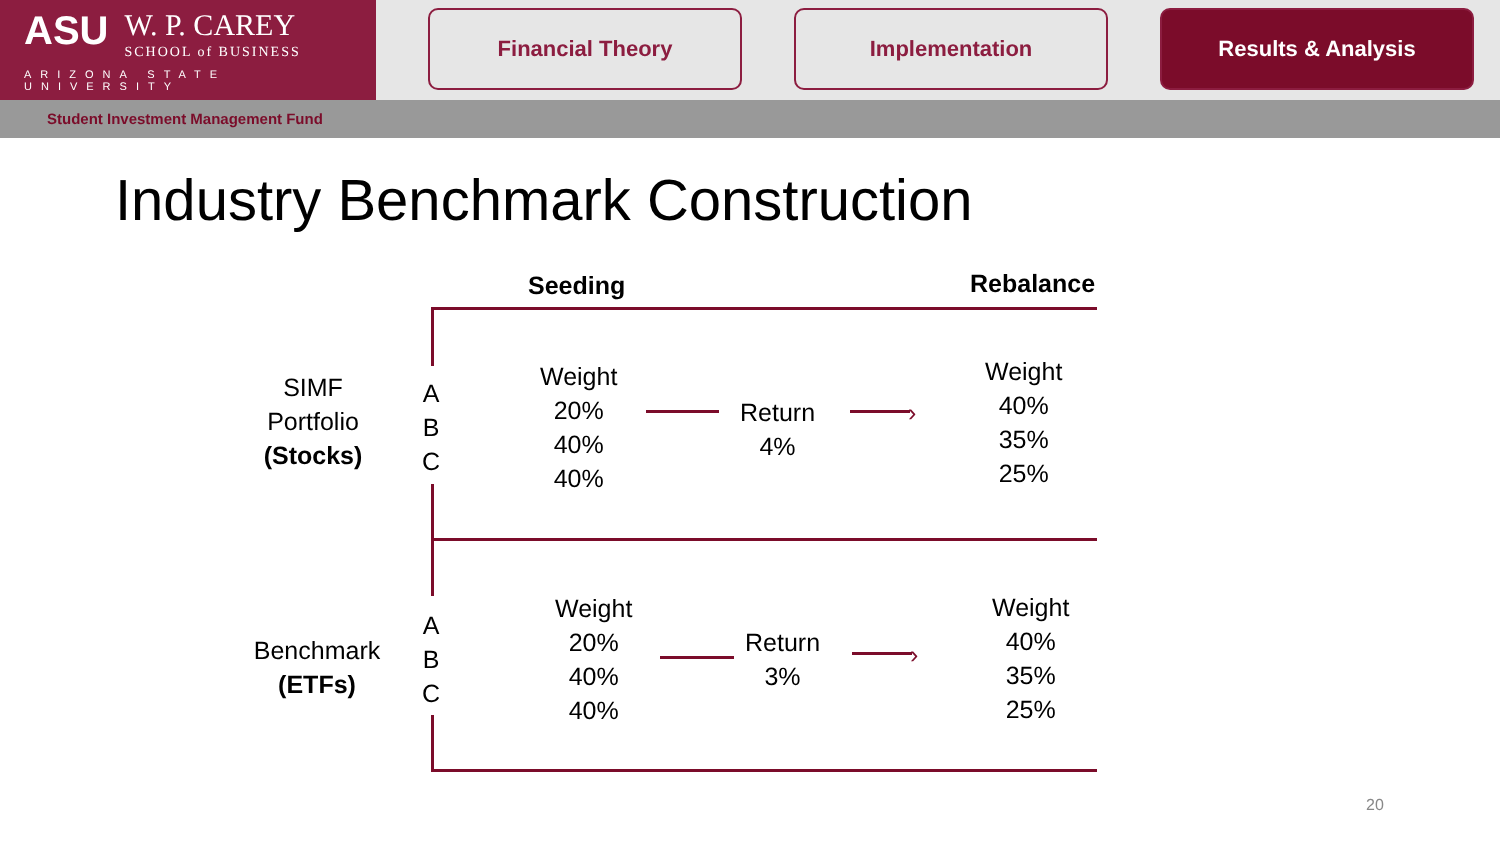ASU W. P. CAREY SCHOOL of BUSINESS
ARIZONA STATE UNIVERSITY
Financial Theory Implementation Results & Analysis
Student Investment Management Fund
Industry Benchmark Construction
Seeding Rebalance
SIMF
Portfolio
(Stocks)
A
B
C
Weight
20%
40%
40%
Return
4%
›
Weight
40%
35%
25%
Benchmark
(ETFs)
A
B
C
Weight
20%
40%
40%
Return
3%
›
Weight
40%
35%
25%
20